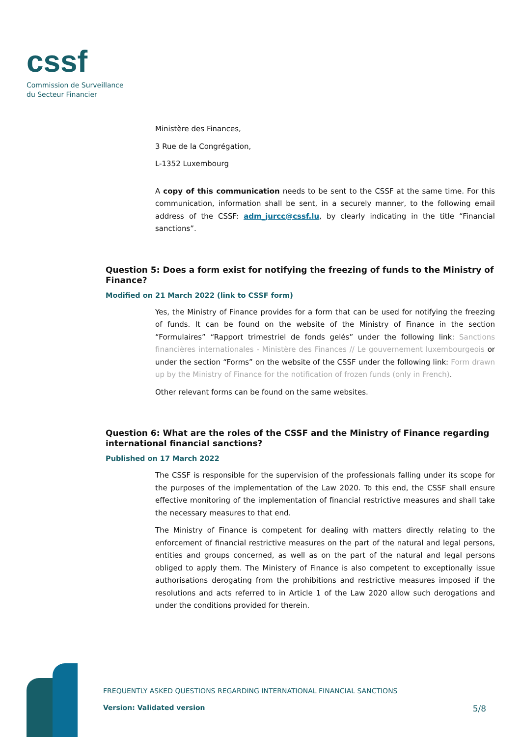cssf
Commission de Surveillance
du Secteur Financier
Ministère des Finances,
3 Rue de la Congrégation,
L-1352 Luxembourg
A copy of this communication needs to be sent to the CSSF at the same time. For this communication, information shall be sent, in a securely manner, to the following email address of the CSSF: adm_jurcc@cssf.lu, by clearly indicating in the title “Financial sanctions”.
Question 5: Does a form exist for notifying the freezing of funds to the Ministry of Finance?
Modified on 21 March 2022 (link to CSSF form)
Yes, the Ministry of Finance provides for a form that can be used for notifying the freezing of funds. It can be found on the website of the Ministry of Finance in the section “Formulaires” “Rapport trimestriel de fonds gelés” under the following link: Sanctions financières internationales - Ministère des Finances // Le gouvernement luxembourgeois or under the section “Forms” on the website of the CSSF under the following link: Form drawn up by the Ministry of Finance for the notification of frozen funds (only in French).
Other relevant forms can be found on the same websites.
Question 6: What are the roles of the CSSF and the Ministry of Finance regarding international financial sanctions?
Published on 17 March 2022
The CSSF is responsible for the supervision of the professionals falling under its scope for the purposes of the implementation of the Law 2020. To this end, the CSSF shall ensure effective monitoring of the implementation of financial restrictive measures and shall take the necessary measures to that end.
The Ministry of Finance is competent for dealing with matters directly relating to the enforcement of financial restrictive measures on the part of the natural and legal persons, entities and groups concerned, as well as on the part of the natural and legal persons obliged to apply them. The Ministery of Finance is also competent to exceptionally issue authorisations derogating from the prohibitions and restrictive measures imposed if the resolutions and acts referred to in Article 1 of the Law 2020 allow such derogations and under the conditions provided for therein.
FREQUENTLY ASKED QUESTIONS REGARDING INTERNATIONAL FINANCIAL SANCTIONS
Version: Validated version 5/8